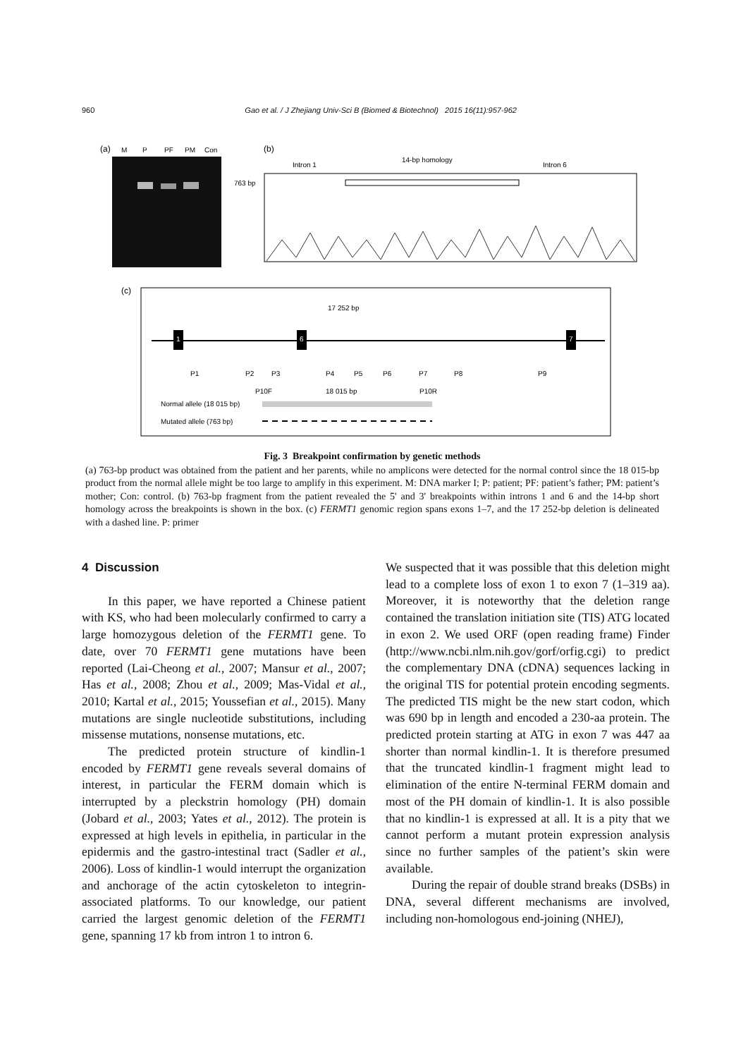960 Gao et al. / J Zhejiang Univ-Sci B (Biomed & Biotechnol) 2015 16(11):957-962
(a)
M
P
PF
PM
Con
763 bp
(b)
Intron 1
14-bp homology
Intron 6
(c)
17 252 bp
1
6
7
P1
P2
P3
P4
P5
P6
P7
P8
P9
P10F
18 015 bp
P10R
Normal allele (18 015 bp)
Mutated allele (763 bp)
Fig. 3 Breakpoint confirmation by genetic methods
(a) 763-bp product was obtained from the patient and her parents, while no amplicons were detected for the normal control since the 18 015-bp product from the normal allele might be too large to amplify in this experiment. M: DNA marker I; P: patient; PF: patient’s father; PM: patient’s mother; Con: control. (b) 763-bp fragment from the patient revealed the 5' and 3' breakpoints within introns 1 and 6 and the 14-bp short homology across the breakpoints is shown in the box. (c) FERMT1 genomic region spans exons 1–7, and the 17 252-bp deletion is delineated with a dashed line. P: primer
4 Discussion
In this paper, we have reported a Chinese patient with KS, who had been molecularly confirmed to carry a large homozygous deletion of the FERMT1 gene. To date, over 70 FERMT1 gene mutations have been reported (Lai-Cheong et al., 2007; Mansur et al., 2007; Has et al., 2008; Zhou et al., 2009; Mas-Vidal et al., 2010; Kartal et al., 2015; Youssefian et al., 2015). Many mutations are single nucleotide substitutions, including missense mutations, nonsense mutations, etc.
The predicted protein structure of kindlin-1 encoded by FERMT1 gene reveals several domains of interest, in particular the FERM domain which is interrupted by a pleckstrin homology (PH) domain (Jobard et al., 2003; Yates et al., 2012). The protein is expressed at high levels in epithelia, in particular in the epidermis and the gastro-intestinal tract (Sadler et al., 2006). Loss of kindlin-1 would interrupt the organization and anchorage of the actin cytoskeleton to integrin-associated platforms. To our knowledge, our patient carried the largest genomic deletion of the FERMT1 gene, spanning 17 kb from intron 1 to intron 6.
We suspected that it was possible that this deletion might lead to a complete loss of exon 1 to exon 7 (1–319 aa). Moreover, it is noteworthy that the deletion range contained the translation initiation site (TIS) ATG located in exon 2. We used ORF (open reading frame) Finder (http://www.ncbi.nlm.nih.gov/gorf/orfig.cgi) to predict the complementary DNA (cDNA) sequences lacking in the original TIS for potential protein encoding segments. The predicted TIS might be the new start codon, which was 690 bp in length and encoded a 230-aa protein. The predicted protein starting at ATG in exon 7 was 447 aa shorter than normal kindlin-1. It is therefore presumed that the truncated kindlin-1 fragment might lead to elimination of the entire N-terminal FERM domain and most of the PH domain of kindlin-1. It is also possible that no kindlin-1 is expressed at all. It is a pity that we cannot perform a mutant protein expression analysis since no further samples of the patient’s skin were available.
During the repair of double strand breaks (DSBs) in DNA, several different mechanisms are involved, including non-homologous end-joining (NHEJ),